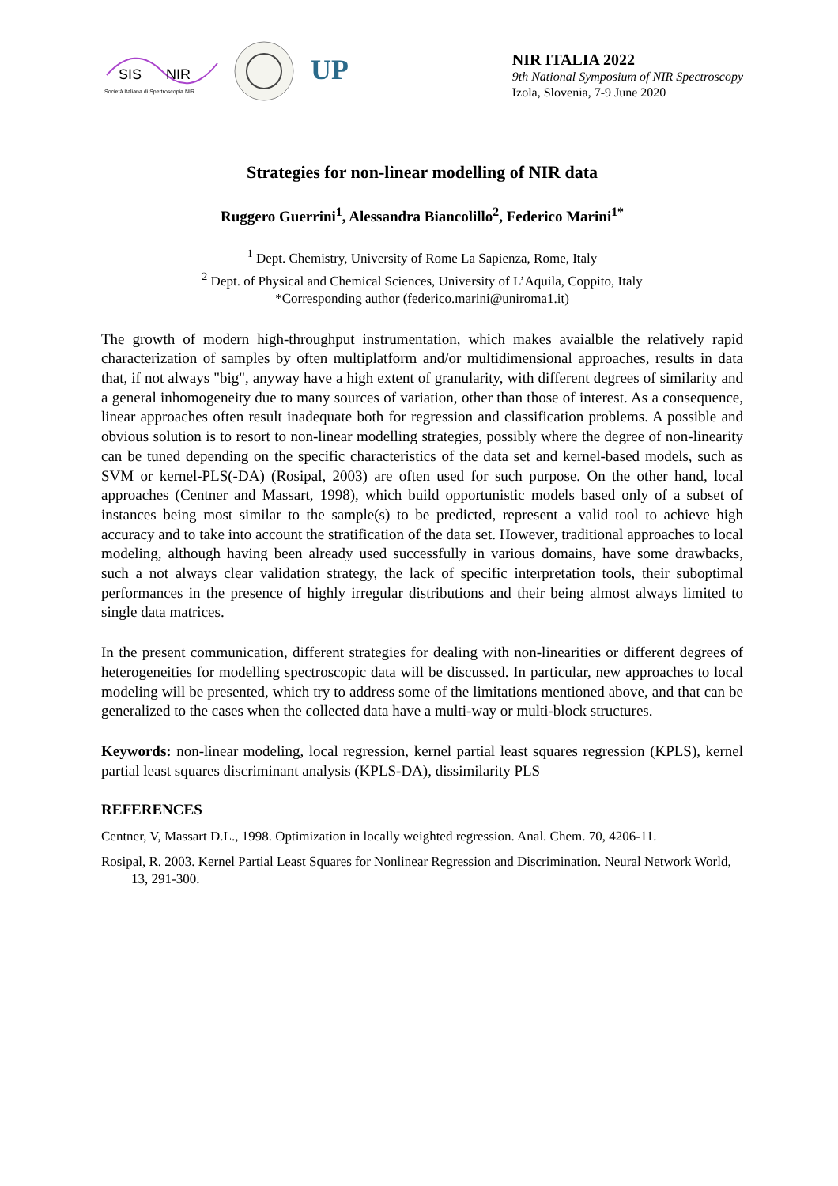SIS
NIR
Società Italiana di Spettroscopia NIR
UP
NIR ITALIA 2022
9th National Symposium of NIR Spectroscopy
Izola, Slovenia, 7-9 June 2020
Strategies for non-linear modelling of NIR data
Ruggero Guerrini<sup>1</sup>, Alessandra Biancolillo<sup>2</sup>, Federico Marini<sup>1*</sup>
<sup>1</sup> Dept. Chemistry, University of Rome La Sapienza, Rome, Italy
<sup>2</sup> Dept. of Physical and Chemical Sciences, University of L’Aquila, Coppito, Italy
*Corresponding author (federico.marini@uniroma1.it)
The growth of modern high-throughput instrumentation, which makes avaialble the relatively rapid characterization of samples by often multiplatform and/or multidimensional approaches, results in data that, if not always "big", anyway have a high extent of granularity, with different degrees of similarity and a general inhomogeneity due to many sources of variation, other than those of interest. As a consequence, linear approaches often result inadequate both for regression and classification problems. A possible and obvious solution is to resort to non-linear modelling strategies, possibly where the degree of non-linearity can be tuned depending on the specific characteristics of the data set and kernel-based models, such as SVM or kernel-PLS(-DA) (Rosipal, 2003) are often used for such purpose. On the other hand, local approaches (Centner and Massart, 1998), which build opportunistic models based only of a subset of instances being most similar to the sample(s) to be predicted, represent a valid tool to achieve high accuracy and to take into account the stratification of the data set. However, traditional approaches to local modeling, although having been already used successfully in various domains, have some drawbacks, such a not always clear validation strategy, the lack of specific interpretation tools, their suboptimal performances in the presence of highly irregular distributions and their being almost always limited to single data matrices.
In the present communication, different strategies for dealing with non-linearities or different degrees of heterogeneities for modelling spectroscopic data will be discussed. In particular, new approaches to local modeling will be presented, which try to address some of the limitations mentioned above, and that can be generalized to the cases when the collected data have a multi-way or multi-block structures.
Keywords: non-linear modeling, local regression, kernel partial least squares regression (KPLS), kernel partial least squares discriminant analysis (KPLS-DA), dissimilarity PLS
REFERENCES
Centner, V, Massart D.L., 1998. Optimization in locally weighted regression. Anal. Chem. 70, 4206-11.
Rosipal, R. 2003. Kernel Partial Least Squares for Nonlinear Regression and Discrimination. Neural Network World, 13, 291-300.